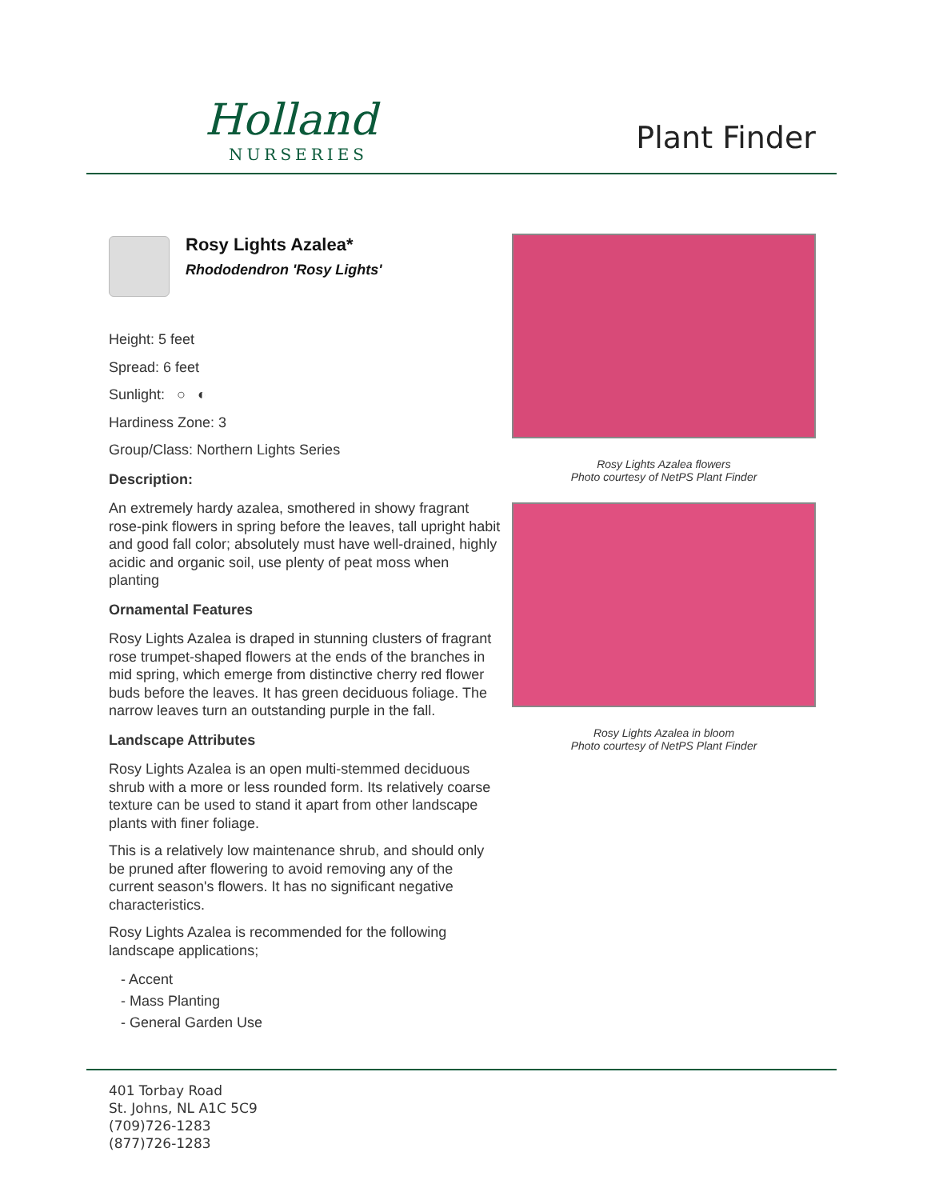Holland
NURSERIES
Plant Finder
Rosy Lights Azalea*
Rhododendron 'Rosy Lights'
Height: 5 feet
Spread: 6 feet
Sunlight: ○ ◐
Hardiness Zone: 3
Group/Class: Northern Lights Series
Description:
An extremely hardy azalea, smothered in showy fragrant rose-pink flowers in spring before the leaves, tall upright habit and good fall color; absolutely must have well-drained, highly acidic and organic soil, use plenty of peat moss when planting
Ornamental Features
Rosy Lights Azalea is draped in stunning clusters of fragrant rose trumpet-shaped flowers at the ends of the branches in mid spring, which emerge from distinctive cherry red flower buds before the leaves. It has green deciduous foliage. The narrow leaves turn an outstanding purple in the fall.
Landscape Attributes
Rosy Lights Azalea is an open multi-stemmed deciduous shrub with a more or less rounded form. Its relatively coarse texture can be used to stand it apart from other landscape plants with finer foliage.
This is a relatively low maintenance shrub, and should only be pruned after flowering to avoid removing any of the current season's flowers. It has no significant negative characteristics.
Rosy Lights Azalea is recommended for the following landscape applications;
- Accent
- Mass Planting
- General Garden Use
Rosy Lights Azalea flowers
Photo courtesy of NetPS Plant Finder
Rosy Lights Azalea in bloom
Photo courtesy of NetPS Plant Finder
401 Torbay Road
St. Johns, NL A1C 5C9
(709)726-1283
(877)726-1283